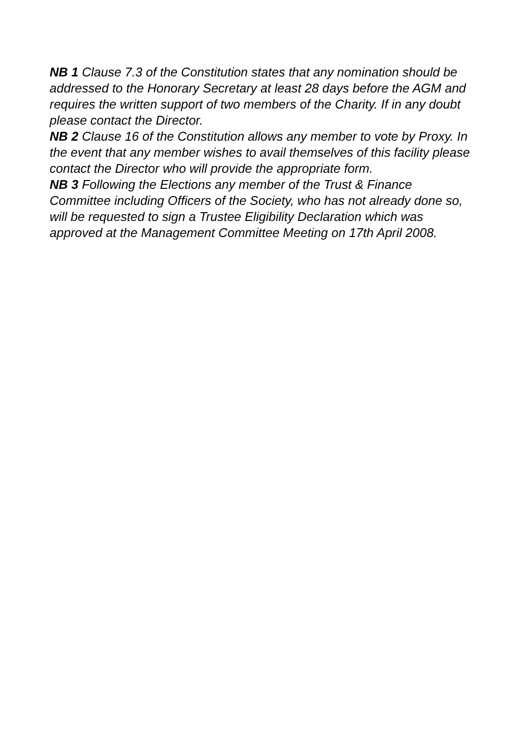NB 1 Clause 7.3 of the Constitution states that any nomination should be addressed to the Honorary Secretary at least 28 days before the AGM and requires the written support of two members of the Charity. If in any doubt please contact the Director.
NB 2 Clause 16 of the Constitution allows any member to vote by Proxy. In the event that any member wishes to avail themselves of this facility please contact the Director who will provide the appropriate form.
NB 3 Following the Elections any member of the Trust & Finance Committee including Officers of the Society, who has not already done so, will be requested to sign a Trustee Eligibility Declaration which was approved at the Management Committee Meeting on 17th April 2008.